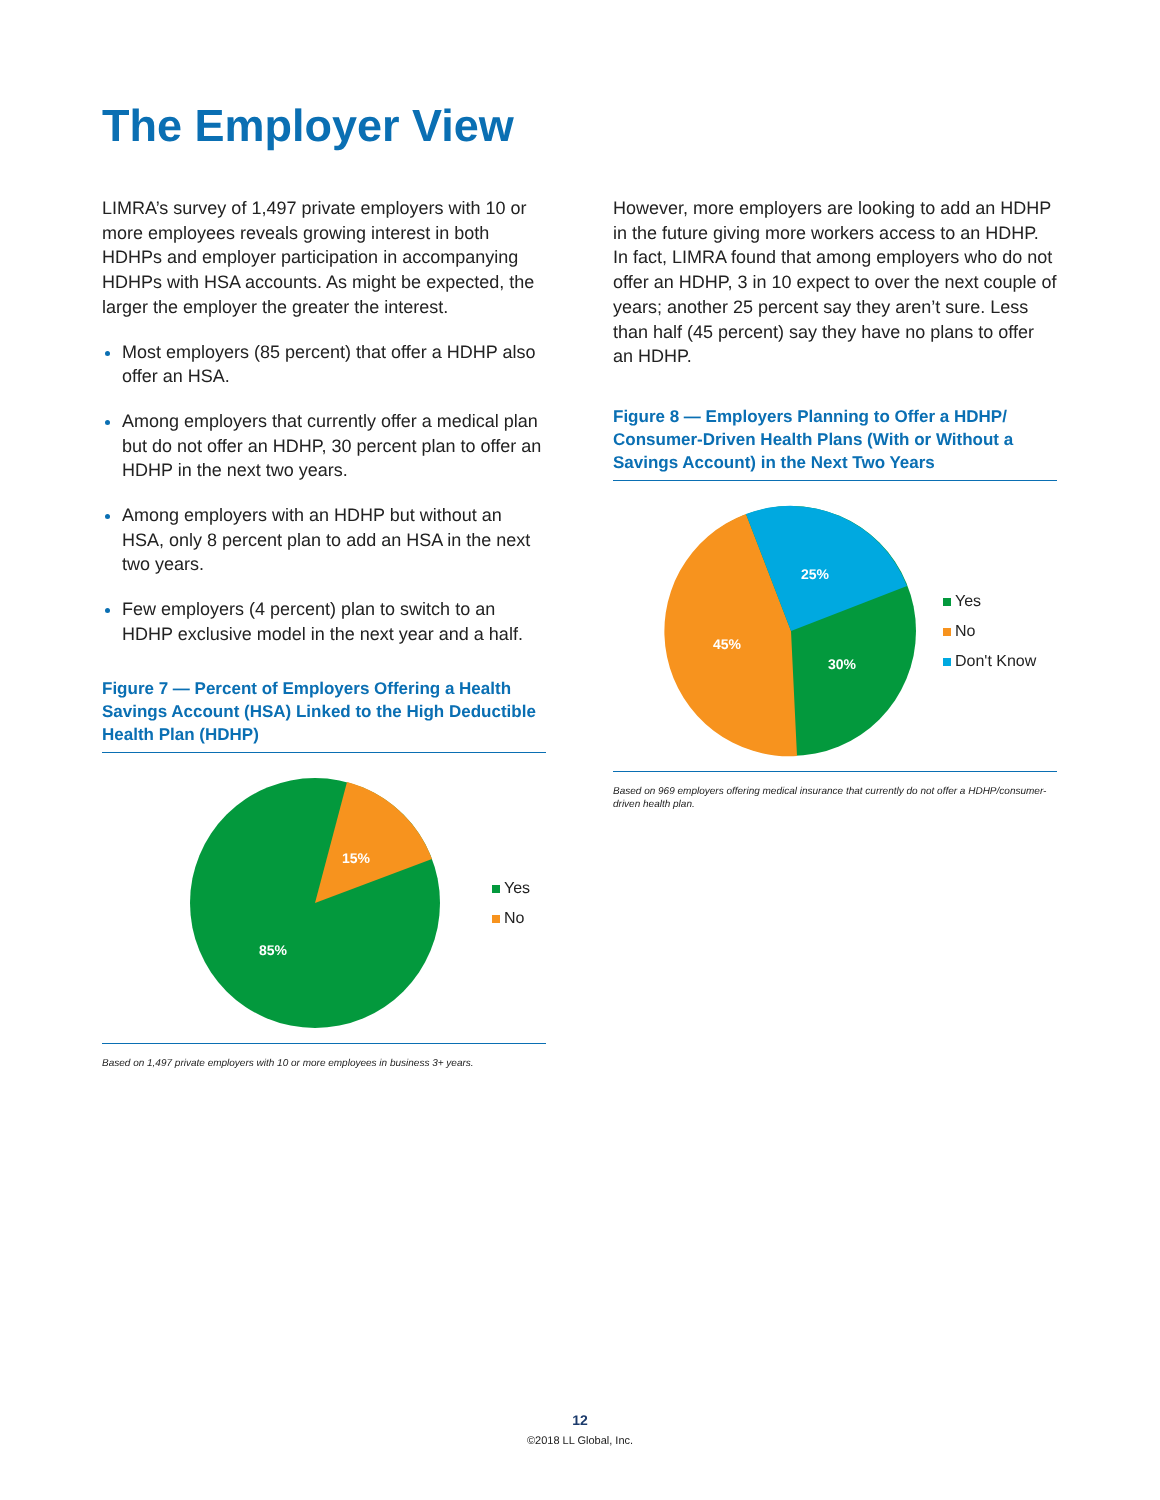The Employer View
LIMRA’s survey of 1,497 private employers with 10 or more employees reveals growing interest in both HDHPs and employer participation in accompanying HDHPs with HSA accounts. As might be expected, the larger the employer the greater the interest.
Most employers (85 percent) that offer a HDHP also offer an HSA.
Among employers that currently offer a medical plan but do not offer an HDHP, 30 percent plan to offer an HDHP in the next two years.
Among employers with an HDHP but without an HSA, only 8 percent plan to add an HSA in the next two years.
Few employers (4 percent) plan to switch to an HDHP exclusive model in the next year and a half.
Figure 7 — Percent of Employers Offering a Health Savings Account (HSA) Linked to the High Deductible Health Plan (HDHP)
15%
85%
Yes
No
Based on 1,497 private employers with 10 or more employees in business 3+ years.
However, more employers are looking to add an HDHP in the future giving more workers access to an HDHP. In fact, LIMRA found that among employers who do not offer an HDHP, 3 in 10 expect to over the next couple of years; another 25 percent say they aren’t sure. Less than half (45 percent) say they have no plans to offer an HDHP.
Figure 8 — Employers Planning to Offer a HDHP/ Consumer-Driven Health Plans (With or Without a Savings Account) in the Next Two Years
25%
45%
30%
Yes
No
Don't Know
Based on 969 employers offering medical insurance that currently do not offer a HDHP/consumer-driven health plan.
12
©2018 LL Global, Inc.